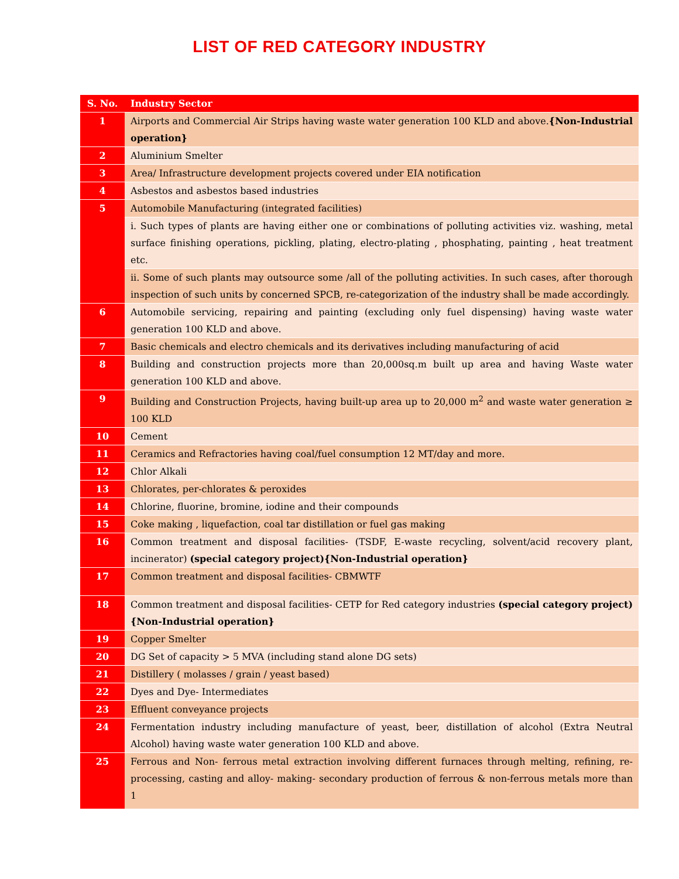LIST OF RED CATEGORY INDUSTRY
| S. No. | Industry Sector |
| --- | --- |
| 1 | Airports and Commercial Air Strips having waste water generation 100 KLD and above. {Non-Industrial operation} |
| 2 | Aluminium Smelter |
| 3 | Area/ Infrastructure development projects covered under EIA notification |
| 4 | Asbestos and asbestos based industries |
| 5 | Automobile Manufacturing (integrated facilities) |
| | i. Such types of plants are having either one or combinations of polluting activities viz. washing, metal surface finishing operations, pickling, plating, electro-plating , phosphating, painting , heat treatment etc. |
| | ii. Some of such plants may outsource some /all of the polluting activities. In such cases, after thorough inspection of such units by concerned SPCB, re-categorization of the industry shall be made accordingly. |
| 6 | Automobile servicing, repairing and painting (excluding only fuel dispensing) having waste water generation 100 KLD and above. |
| 7 | Basic chemicals and electro chemicals and its derivatives including manufacturing of acid |
| 8 | Building and construction projects more than 20,000sq.m built up area and having Waste water generation 100 KLD and above. |
| 9 | Building and Construction Projects, having built-up area up to 20,000 m<sup>2</sup> and waste water generation ≥ 100 KLD |
| 10 | Cement |
| 11 | Ceramics and Refractories having coal/fuel consumption 12 MT/day and more. |
| 12 | Chlor Alkali |
| 13 | Chlorates, per-chlorates & peroxides |
| 14 | Chlorine, fluorine, bromine, iodine and their compounds |
| 15 | Coke making , liquefaction, coal tar distillation or fuel gas making |
| 16 | Common treatment and disposal facilities- (TSDF, E-waste recycling, solvent/acid recovery plant, incinerator) (special category project){Non-Industrial operation} |
| 17 | Common treatment and disposal facilities- CBMWTF |
| 18 | Common treatment and disposal facilities- CETP for Red category industries (special category project){Non-Industrial operation} |
| 19 | Copper Smelter |
| 20 | DG Set of capacity > 5 MVA (including stand alone DG sets) |
| 21 | Distillery ( molasses / grain / yeast based) |
| 22 | Dyes and Dye- Intermediates |
| 23 | Effluent conveyance projects |
| 24 | Fermentation industry including manufacture of yeast, beer, distillation of alcohol (Extra Neutral Alcohol) having waste water generation 100 KLD and above. |
| 25 | Ferrous and Non- ferrous metal extraction involving different furnaces through melting, refining, re-processing, casting and alloy- making- secondary production of ferrous & non-ferrous metals more than 1 |